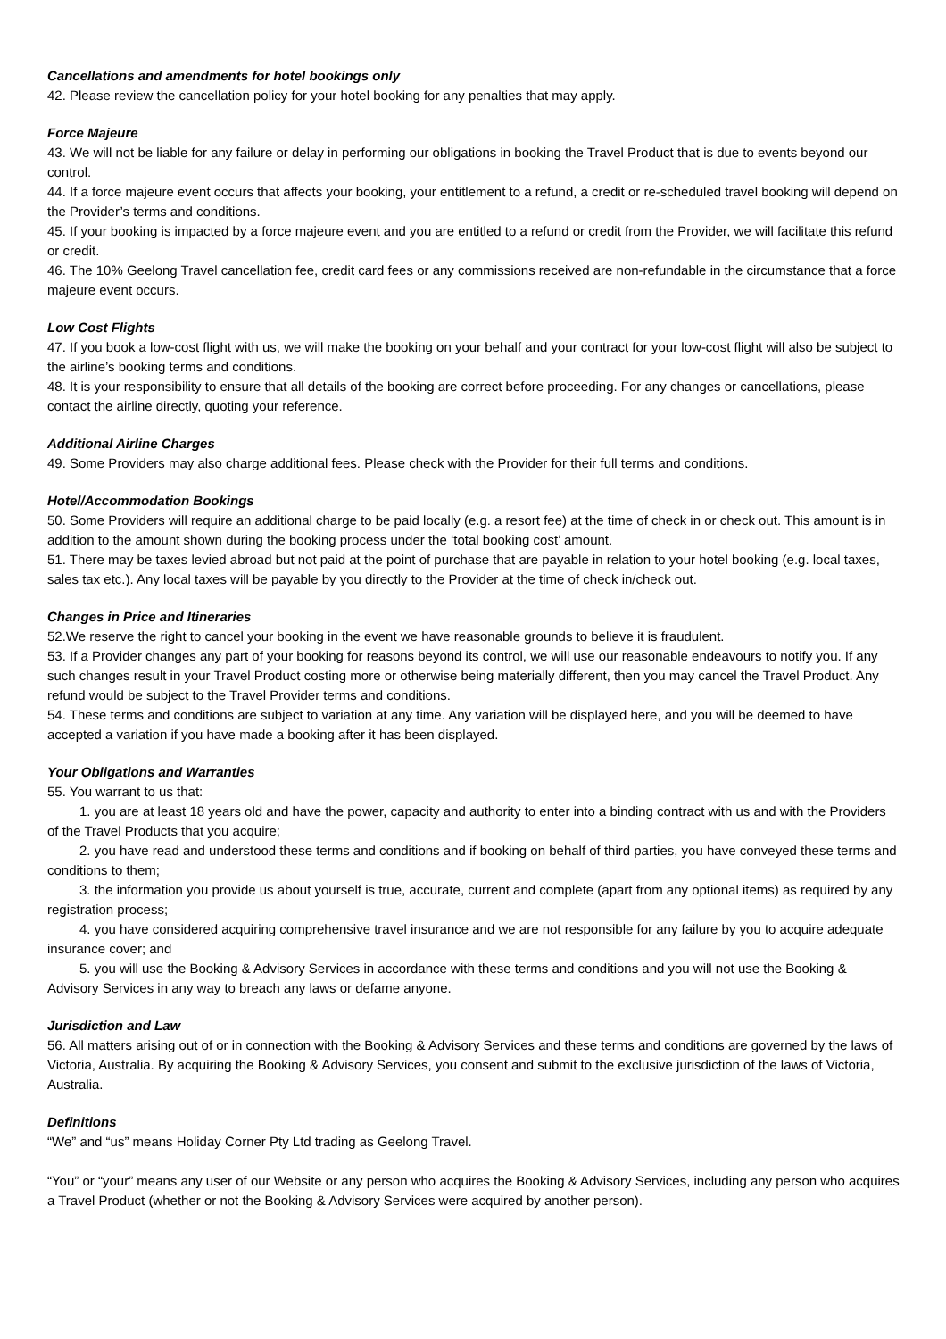Cancellations and amendments for hotel bookings only
42. Please review the cancellation policy for your hotel booking for any penalties that may apply.
Force Majeure
43. We will not be liable for any failure or delay in performing our obligations in booking the Travel Product that is due to events beyond our control.
44. If a force majeure event occurs that affects your booking, your entitlement to a refund, a credit or re-scheduled travel booking will depend on the Provider’s terms and conditions.
45. If your booking is impacted by a force majeure event and you are entitled to a refund or credit from the Provider, we will facilitate this refund or credit.
46. The 10% Geelong Travel cancellation fee, credit card fees or any commissions received are non-refundable in the circumstance that a force majeure event occurs.
Low Cost Flights
47. If you book a low-cost flight with us, we will make the booking on your behalf and your contract for your low-cost flight will also be subject to the airline’s booking terms and conditions.
48. It is your responsibility to ensure that all details of the booking are correct before proceeding. For any changes or cancellations, please contact the airline directly, quoting your reference.
Additional Airline Charges
49. Some Providers may also charge additional fees. Please check with the Provider for their full terms and conditions.
Hotel/Accommodation Bookings
50. Some Providers will require an additional charge to be paid locally (e.g. a resort fee) at the time of check in or check out. This amount is in addition to the amount shown during the booking process under the ‘total booking cost’ amount.
51. There may be taxes levied abroad but not paid at the point of purchase that are payable in relation to your hotel booking (e.g. local taxes, sales tax etc.). Any local taxes will be payable by you directly to the Provider at the time of check in/check out.
Changes in Price and Itineraries
52.We reserve the right to cancel your booking in the event we have reasonable grounds to believe it is fraudulent.
53. If a Provider changes any part of your booking for reasons beyond its control, we will use our reasonable endeavours to notify you. If any such changes result in your Travel Product costing more or otherwise being materially different, then you may cancel the Travel Product. Any refund would be subject to the Travel Provider terms and conditions.
54. These terms and conditions are subject to variation at any time. Any variation will be displayed here, and you will be deemed to have accepted a variation if you have made a booking after it has been displayed.
Your Obligations and Warranties
55. You warrant to us that:
1. you are at least 18 years old and have the power, capacity and authority to enter into a binding contract with us and with the Providers of the Travel Products that you acquire;
2. you have read and understood these terms and conditions and if booking on behalf of third parties, you have conveyed these terms and conditions to them;
3. the information you provide us about yourself is true, accurate, current and complete (apart from any optional items) as required by any registration process;
4. you have considered acquiring comprehensive travel insurance and we are not responsible for any failure by you to acquire adequate insurance cover; and
5. you will use the Booking & Advisory Services in accordance with these terms and conditions and you will not use the Booking & Advisory Services in any way to breach any laws or defame anyone.
Jurisdiction and Law
56. All matters arising out of or in connection with the Booking & Advisory Services and these terms and conditions are governed by the laws of Victoria, Australia. By acquiring the Booking & Advisory Services, you consent and submit to the exclusive jurisdiction of the laws of Victoria, Australia.
Definitions
“We” and “us” means Holiday Corner Pty Ltd trading as Geelong Travel.
“You” or “your” means any user of our Website or any person who acquires the Booking & Advisory Services, including any person who acquires a Travel Product (whether or not the Booking & Advisory Services were acquired by another person).